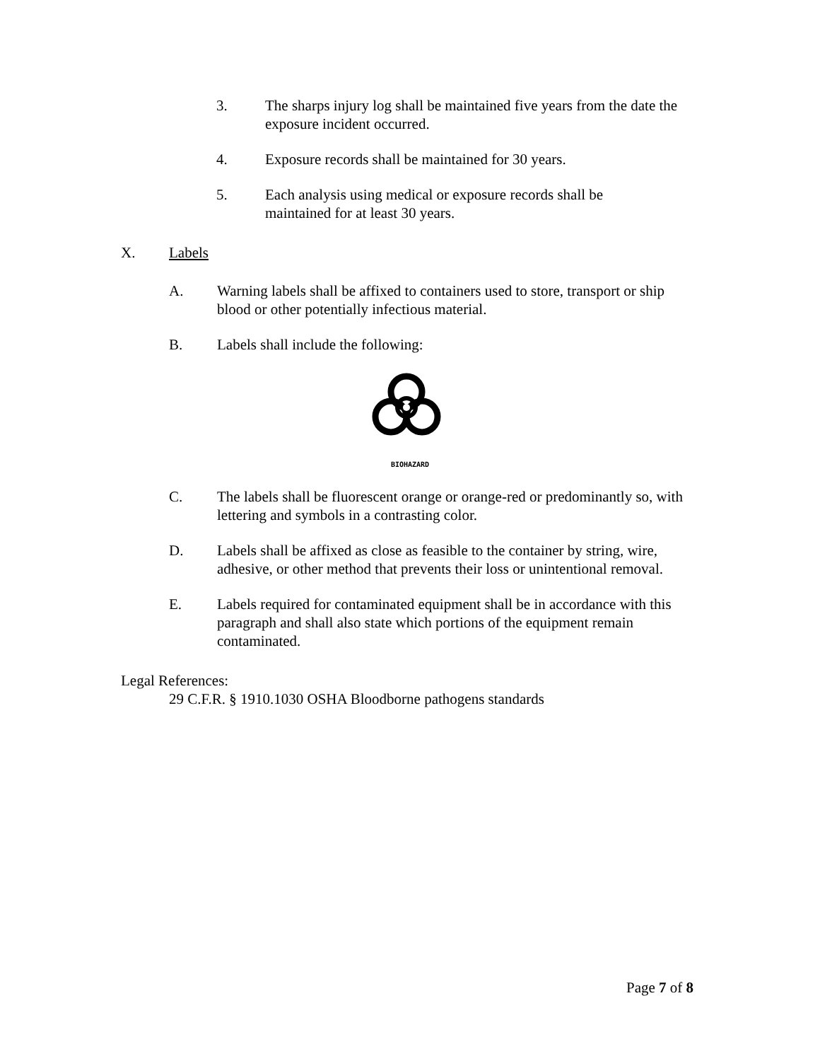3. The sharps injury log shall be maintained five years from the date the exposure incident occurred.
4. Exposure records shall be maintained for 30 years.
5. Each analysis using medical or exposure records shall be maintained for at least 30 years.
X. Labels
A. Warning labels shall be affixed to containers used to store, transport or ship blood or other potentially infectious material.
B. Labels shall include the following:
BIOHAZARD
C. The labels shall be fluorescent orange or orange-red or predominantly so, with lettering and symbols in a contrasting color.
D. Labels shall be affixed as close as feasible to the container by string, wire, adhesive, or other method that prevents their loss or unintentional removal.
E. Labels required for contaminated equipment shall be in accordance with this paragraph and shall also state which portions of the equipment remain contaminated.
Legal References:
29 C.F.R. § 1910.1030 OSHA Bloodborne pathogens standards
Page 7 of 8